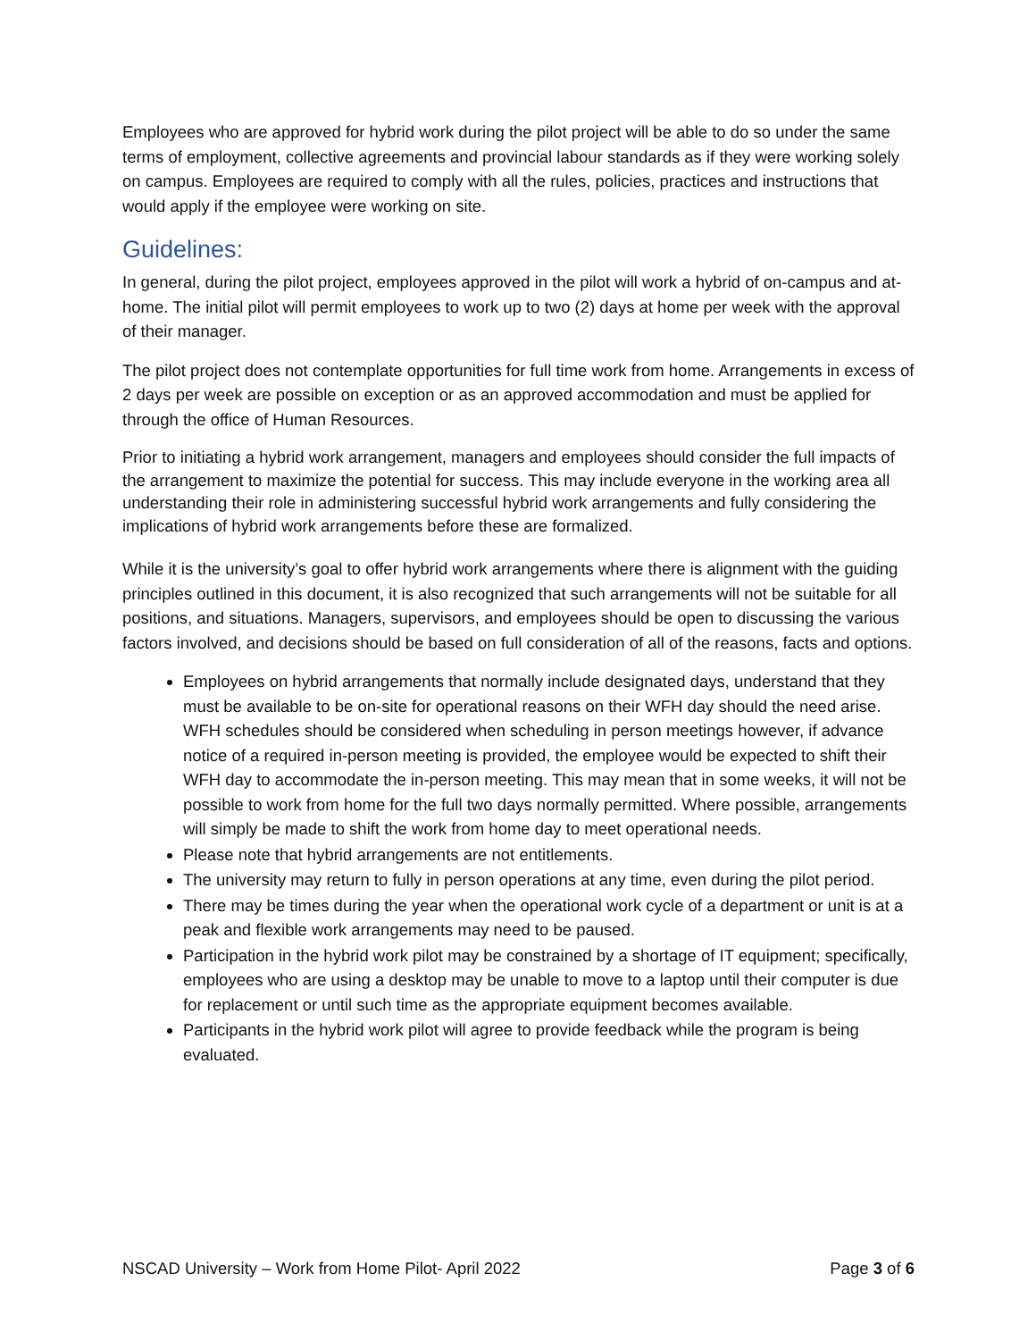Employees who are approved for hybrid work during the pilot project will be able to do so under the same terms of employment, collective agreements and provincial labour standards as if they were working solely on campus. Employees are required to comply with all the rules, policies, practices and instructions that would apply if the employee were working on site.
Guidelines:
In general, during the pilot project, employees approved in the pilot will work a hybrid of on-campus and at-home. The initial pilot will permit employees to work up to two (2) days at home per week with the approval of their manager.
The pilot project does not contemplate opportunities for full time work from home. Arrangements in excess of 2 days per week are possible on exception or as an approved accommodation and must be applied for through the office of Human Resources.
Prior to initiating a hybrid work arrangement, managers and employees should consider the full impacts of the arrangement to maximize the potential for success. This may include everyone in the working area all understanding their role in administering successful hybrid work arrangements and fully considering the implications of hybrid work arrangements before these are formalized.
While it is the university’s goal to offer hybrid work arrangements where there is alignment with the guiding principles outlined in this document, it is also recognized that such arrangements will not be suitable for all positions, and situations. Managers, supervisors, and employees should be open to discussing the various factors involved, and decisions should be based on full consideration of all of the reasons, facts and options.
Employees on hybrid arrangements that normally include designated days, understand that they must be available to be on-site for operational reasons on their WFH day should the need arise. WFH schedules should be considered when scheduling in person meetings however, if advance notice of a required in-person meeting is provided, the employee would be expected to shift their WFH day to accommodate the in-person meeting. This may mean that in some weeks, it will not be possible to work from home for the full two days normally permitted. Where possible, arrangements will simply be made to shift the work from home day to meet operational needs.
Please note that hybrid arrangements are not entitlements.
The university may return to fully in person operations at any time, even during the pilot period.
There may be times during the year when the operational work cycle of a department or unit is at a peak and flexible work arrangements may need to be paused.
Participation in the hybrid work pilot may be constrained by a shortage of IT equipment; specifically, employees who are using a desktop may be unable to move to a laptop until their computer is due for replacement or until such time as the appropriate equipment becomes available.
Participants in the hybrid work pilot will agree to provide feedback while the program is being evaluated.
NSCAD University – Work from Home Pilot- April 2022 Page 3 of 6